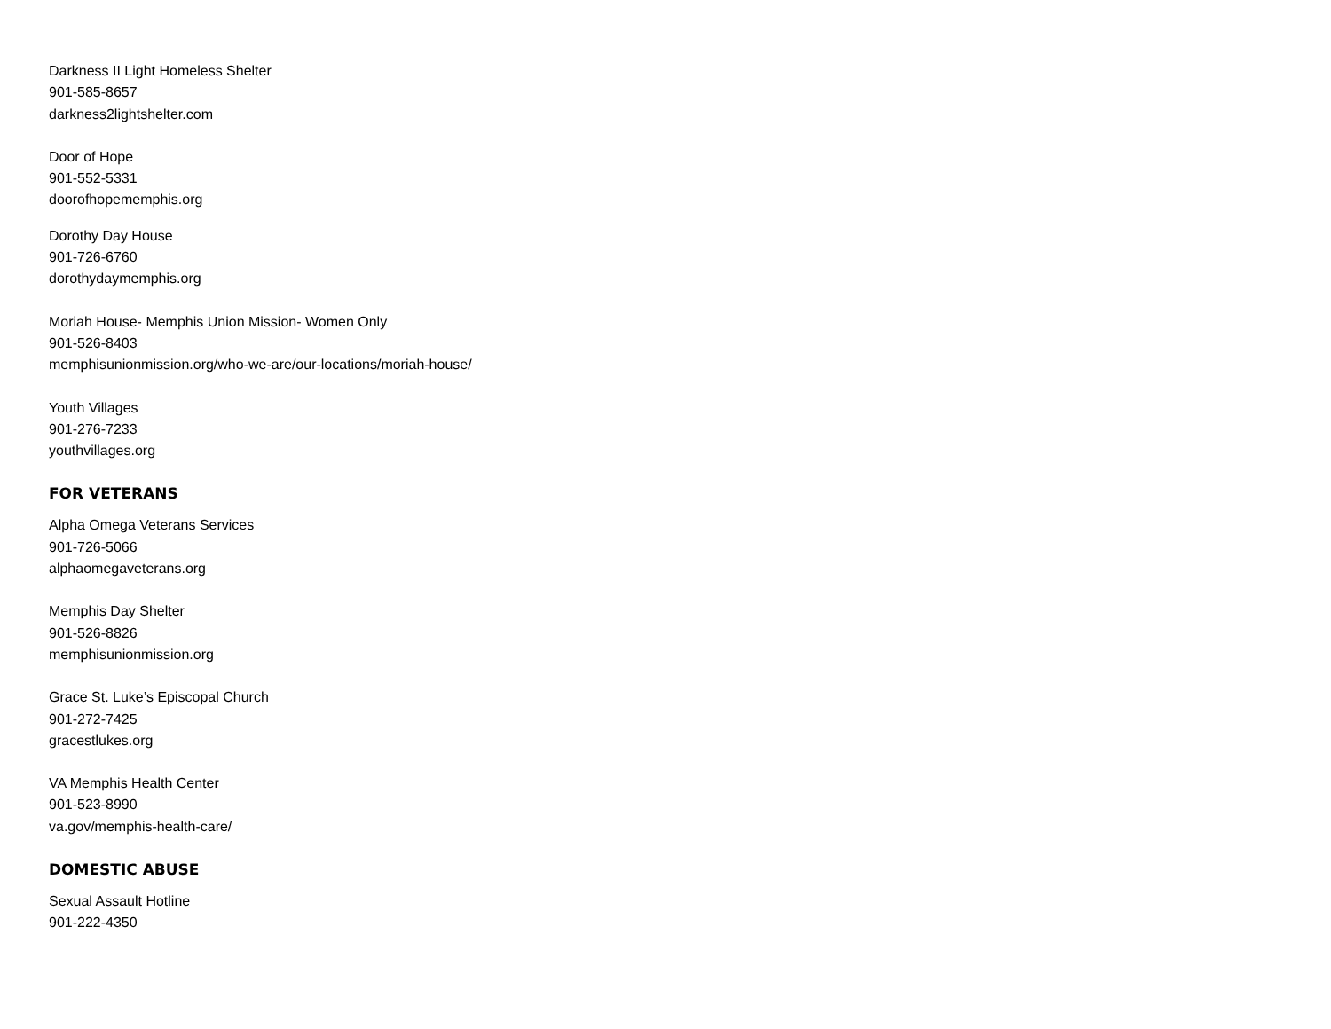Darkness II Light Homeless Shelter
901-585-8657
darkness2lightshelter.com
Door of Hope
901-552-5331
doorofhopememphis.org
Dorothy Day House
901-726-6760
dorothydaymemphis.org
Moriah House- Memphis Union Mission- Women Only
901-526-8403
memphisunionmission.org/who-we-are/our-locations/moriah-house/
Youth Villages
901-276-7233
youthvillages.org
FOR VETERANS
Alpha Omega Veterans Services
901-726-5066
alphaomegaveterans.org
Memphis Day Shelter
901-526-8826
memphisunionmission.org
Grace St. Luke’s Episcopal Church
901-272-7425
gracestlukes.org
VA Memphis Health Center
901-523-8990
va.gov/memphis-health-care/
DOMESTIC ABUSE
Sexual Assault Hotline
901-222-4350